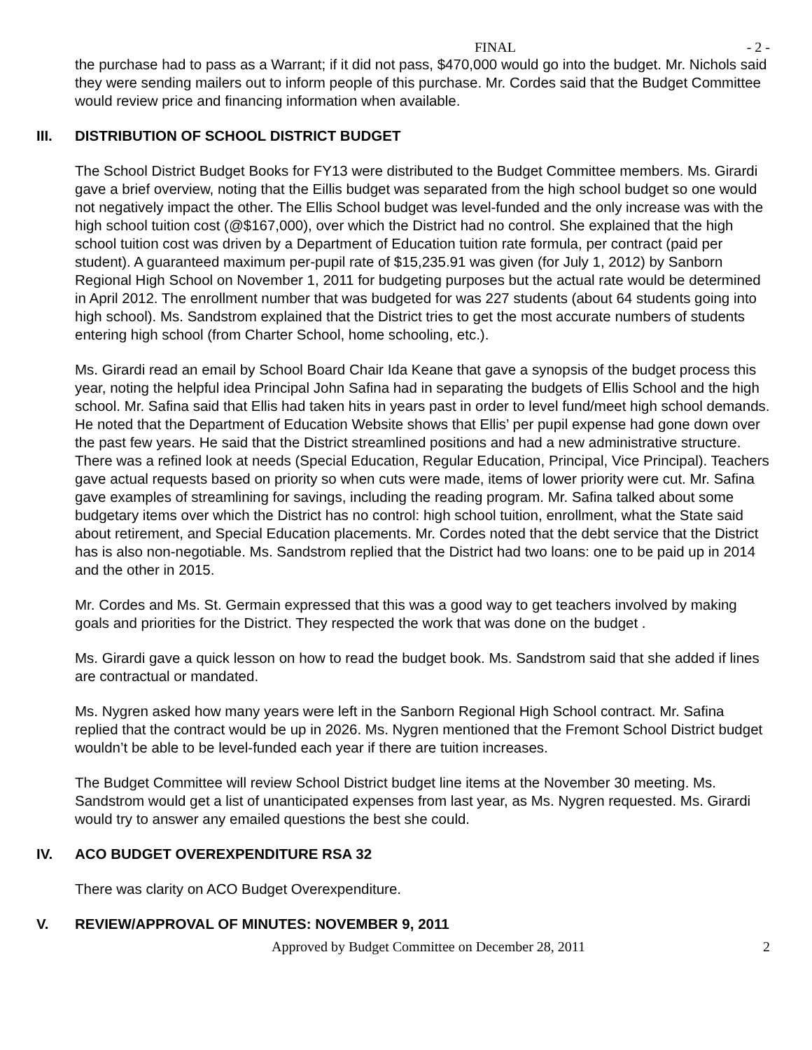FINAL - 2 -
the purchase had to pass as a Warrant; if it did not pass, $470,000 would go into the budget. Mr. Nichols said they were sending mailers out to inform people of this purchase. Mr. Cordes said that the Budget Committee would review price and financing information when available.
III. DISTRIBUTION OF SCHOOL DISTRICT BUDGET
The School District Budget Books for FY13 were distributed to the Budget Committee members. Ms. Girardi gave a brief overview, noting that the Eillis budget was separated from the high school budget so one would not negatively impact the other. The Ellis School budget was level-funded and the only increase was with the high school tuition cost (@$167,000), over which the District had no control. She explained that the high school tuition cost was driven by a Department of Education tuition rate formula, per contract (paid per student). A guaranteed maximum per-pupil rate of $15,235.91 was given (for July 1, 2012) by Sanborn Regional High School on November 1, 2011 for budgeting purposes but the actual rate would be determined in April 2012. The enrollment number that was budgeted for was 227 students (about 64 students going into high school). Ms. Sandstrom explained that the District tries to get the most accurate numbers of students entering high school (from Charter School, home schooling, etc.).
Ms. Girardi read an email by School Board Chair Ida Keane that gave a synopsis of the budget process this year, noting the helpful idea Principal John Safina had in separating the budgets of Ellis School and the high school. Mr. Safina said that Ellis had taken hits in years past in order to level fund/meet high school demands. He noted that the Department of Education Website shows that Ellis’ per pupil expense had gone down over the past few years. He said that the District streamlined positions and had a new administrative structure. There was a refined look at needs (Special Education, Regular Education, Principal, Vice Principal). Teachers gave actual requests based on priority so when cuts were made, items of lower priority were cut. Mr. Safina gave examples of streamlining for savings, including the reading program. Mr. Safina talked about some budgetary items over which the District has no control: high school tuition, enrollment, what the State said about retirement, and Special Education placements. Mr. Cordes noted that the debt service that the District has is also non-negotiable. Ms. Sandstrom replied that the District had two loans: one to be paid up in 2014 and the other in 2015.
Mr. Cordes and Ms. St. Germain expressed that this was a good way to get teachers involved by making goals and priorities for the District. They respected the work that was done on the budget .
Ms. Girardi gave a quick lesson on how to read the budget book. Ms. Sandstrom said that she added if lines are contractual or mandated.
Ms. Nygren asked how many years were left in the Sanborn Regional High School contract. Mr. Safina replied that the contract would be up in 2026. Ms. Nygren mentioned that the Fremont School District budget wouldn’t be able to be level-funded each year if there are tuition increases.
The Budget Committee will review School District budget line items at the November 30 meeting. Ms. Sandstrom would get a list of unanticipated expenses from last year, as Ms. Nygren requested. Ms. Girardi would try to answer any emailed questions the best she could.
IV. ACO BUDGET OVEREXPENDITURE RSA 32
There was clarity on ACO Budget Overexpenditure.
V. REVIEW/APPROVAL OF MINUTES: NOVEMBER 9, 2011
Approved by Budget Committee on December 28, 2011 2